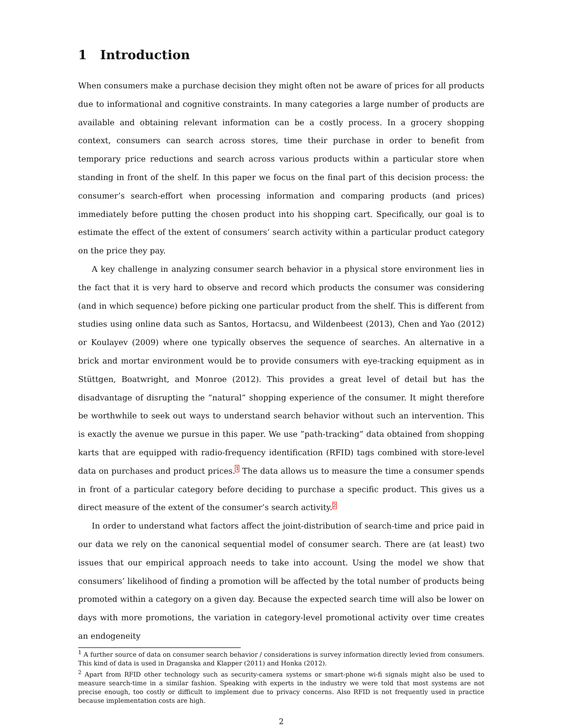1 Introduction
When consumers make a purchase decision they might often not be aware of prices for all products due to informational and cognitive constraints. In many categories a large number of products are available and obtaining relevant information can be a costly process. In a grocery shopping context, consumers can search across stores, time their purchase in order to benefit from temporary price reductions and search across various products within a particular store when standing in front of the shelf. In this paper we focus on the final part of this decision process: the consumer’s search-effort when processing information and comparing products (and prices) immediately before putting the chosen product into his shopping cart. Specifically, our goal is to estimate the effect of the extent of consumers’ search activity within a particular product category on the price they pay.
A key challenge in analyzing consumer search behavior in a physical store environment lies in the fact that it is very hard to observe and record which products the consumer was considering (and in which sequence) before picking one particular product from the shelf. This is different from studies using online data such as Santos, Hortacsu, and Wildenbeest (2013), Chen and Yao (2012) or Koulayev (2009) where one typically observes the sequence of searches. An alternative in a brick and mortar environment would be to provide consumers with eye-tracking equipment as in Stüttgen, Boatwright, and Monroe (2012). This provides a great level of detail but has the disadvantage of disrupting the ”natural” shopping experience of the consumer. It might therefore be worthwhile to seek out ways to understand search behavior without such an intervention. This is exactly the avenue we pursue in this paper. We use ”path-tracking” data obtained from shopping karts that are equipped with radio-frequency identification (RFID) tags combined with store-level data on purchases and product prices.<sup>1</sup> The data allows us to measure the time a consumer spends in front of a particular category before deciding to purchase a specific product. This gives us a direct measure of the extent of the consumer’s search activity.<sup>2</sup>
In order to understand what factors affect the joint-distribution of search-time and price paid in our data we rely on the canonical sequential model of consumer search. There are (at least) two issues that our empirical approach needs to take into account. Using the model we show that consumers’ likelihood of finding a promotion will be affected by the total number of products being promoted within a category on a given day. Because the expected search time will also be lower on days with more promotions, the variation in category-level promotional activity over time creates an endogeneity
<sup>1</sup> A further source of data on consumer search behavior / considerations is survey information directly levied from consumers. This kind of data is used in Draganska and Klapper (2011) and Honka (2012).
<sup>2</sup> Apart from RFID other technology such as security-camera systems or smart-phone wi-fi signals might also be used to measure search-time in a similar fashion. Speaking with experts in the industry we were told that most systems are not precise enough, too costly or difficult to implement due to privacy concerns. Also RFID is not frequently used in practice because implementation costs are high.
2